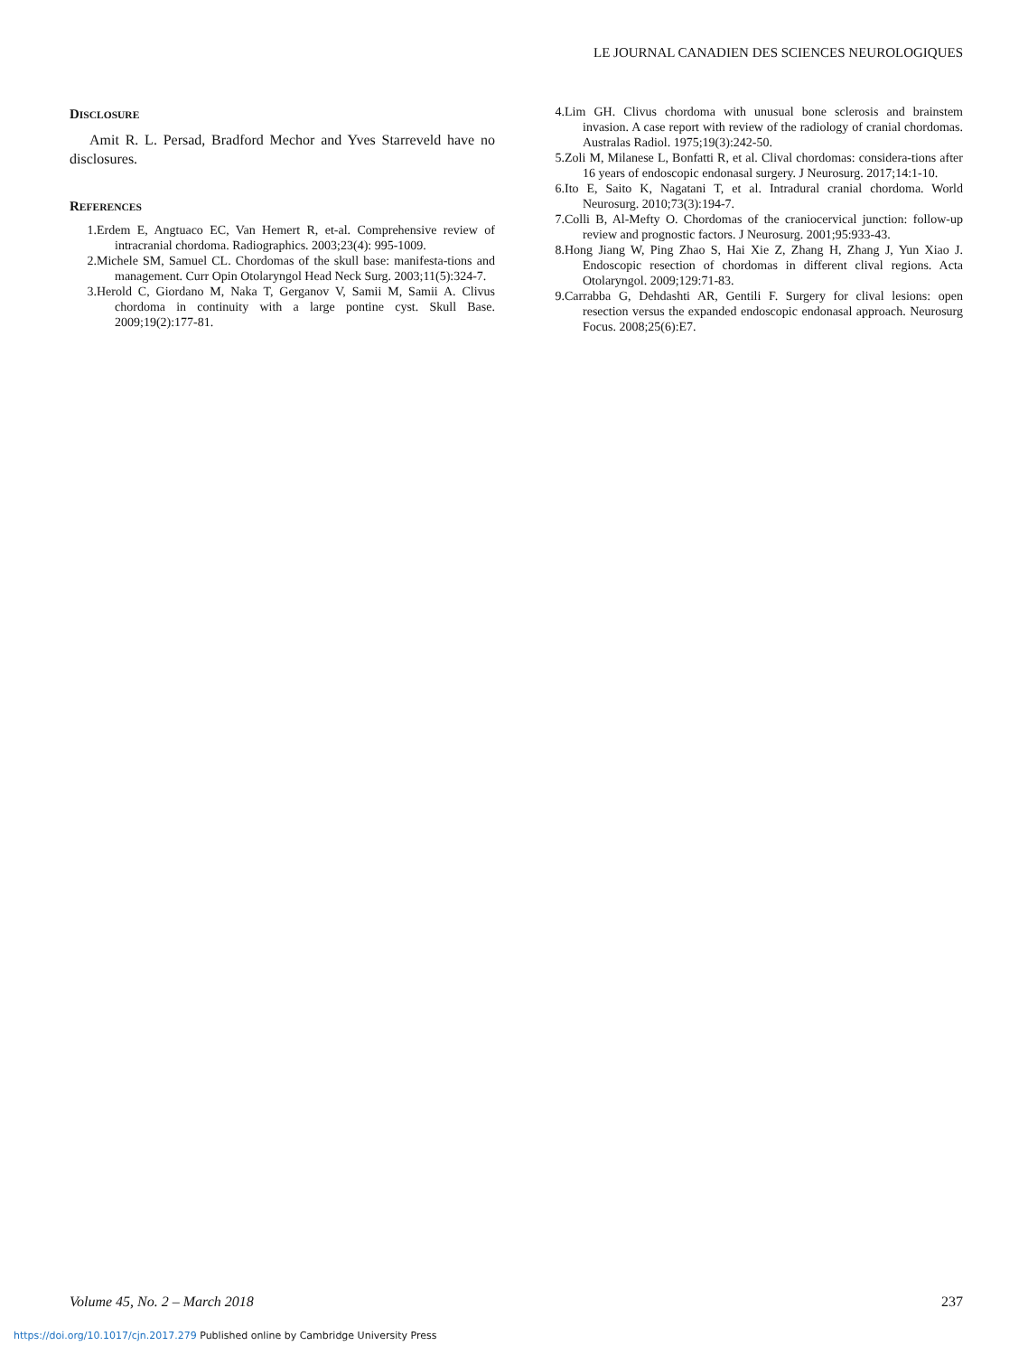LE JOURNAL CANADIEN DES SCIENCES NEUROLOGIQUES
DISCLOSURE
Amit R. L. Persad, Bradford Mechor and Yves Starreveld have no disclosures.
REFERENCES
1. Erdem E, Angtuaco EC, Van Hemert R, et-al. Comprehensive review of intracranial chordoma. Radiographics. 2003;23(4): 995-1009.
2. Michele SM, Samuel CL. Chordomas of the skull base: manifesta-tions and management. Curr Opin Otolaryngol Head Neck Surg. 2003;11(5):324-7.
3. Herold C, Giordano M, Naka T, Gerganov V, Samii M, Samii A. Clivus chordoma in continuity with a large pontine cyst. Skull Base. 2009;19(2):177-81.
4. Lim GH. Clivus chordoma with unusual bone sclerosis and brainstem invasion. A case report with review of the radiology of cranial chordomas. Australas Radiol. 1975;19(3):242-50.
5. Zoli M, Milanese L, Bonfatti R, et al. Clival chordomas: considera-tions after 16 years of endoscopic endonasal surgery. J Neurosurg. 2017;14:1-10.
6. Ito E, Saito K, Nagatani T, et al. Intradural cranial chordoma. World Neurosurg. 2010;73(3):194-7.
7. Colli B, Al-Mefty O. Chordomas of the craniocervical junction: follow-up review and prognostic factors. J Neurosurg. 2001;95:933-43.
8. Hong Jiang W, Ping Zhao S, Hai Xie Z, Zhang H, Zhang J, Yun Xiao J. Endoscopic resection of chordomas in different clival regions. Acta Otolaryngol. 2009;129:71-83.
9. Carrabba G, Dehdashti AR, Gentili F. Surgery for clival lesions: open resection versus the expanded endoscopic endonasal approach. Neurosurg Focus. 2008;25(6):E7.
Volume 45, No. 2 – March 2018 237
https://doi.org/10.1017/cjn.2017.279 Published online by Cambridge University Press